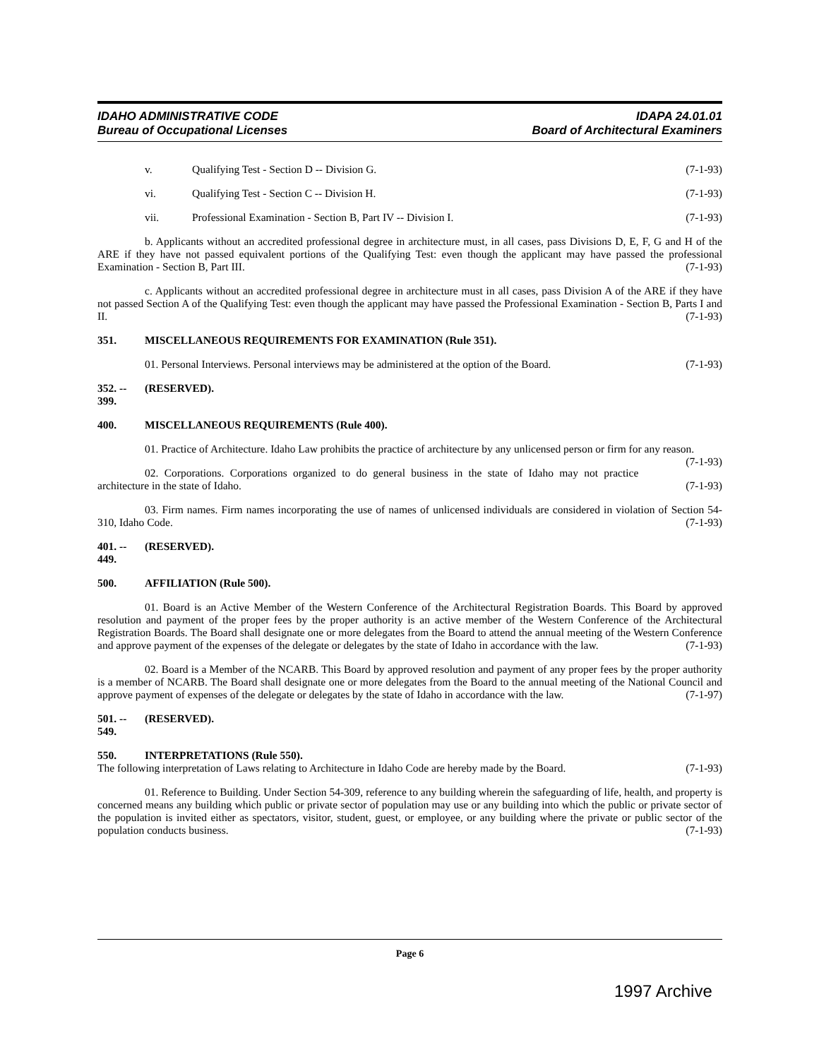IDAHO ADMINISTRATIVE CODE
Bureau of Occupational Licenses
IDAPA 24.01.01
Board of Architectural Examiners
v. Qualifying Test - Section D -- Division G. (7-1-93)
vi. Qualifying Test - Section C -- Division H. (7-1-93)
vii. Professional Examination - Section B, Part IV -- Division I. (7-1-93)
b. Applicants without an accredited professional degree in architecture must, in all cases, pass Divisions D, E, F, G and H of the ARE if they have not passed equivalent portions of the Qualifying Test: even though the applicant may have passed the professional Examination - Section B, Part III. (7-1-93)
c. Applicants without an accredited professional degree in architecture must in all cases, pass Division A of the ARE if they have not passed Section A of the Qualifying Test: even though the applicant may have passed the Professional Examination - Section B, Parts I and II. (7-1-93)
351. MISCELLANEOUS REQUIREMENTS FOR EXAMINATION (Rule 351).
01. Personal Interviews. Personal interviews may be administered at the option of the Board. (7-1-93)
352. -- 399. (RESERVED).
400. MISCELLANEOUS REQUIREMENTS (Rule 400).
01. Practice of Architecture. Idaho Law prohibits the practice of architecture by any unlicensed person or firm for any reason. (7-1-93)
02. Corporations. Corporations organized to do general business in the state of Idaho may not practice architecture in the state of Idaho. (7-1-93)
03. Firm names. Firm names incorporating the use of names of unlicensed individuals are considered in violation of Section 54-310, Idaho Code. (7-1-93)
401. -- 449. (RESERVED).
500. AFFILIATION (Rule 500).
01. Board is an Active Member of the Western Conference of the Architectural Registration Boards. This Board by approved resolution and payment of the proper fees by the proper authority is an active member of the Western Conference of the Architectural Registration Boards. The Board shall designate one or more delegates from the Board to attend the annual meeting of the Western Conference and approve payment of the expenses of the delegate or delegates by the state of Idaho in accordance with the law. (7-1-93)
02. Board is a Member of the NCARB. This Board by approved resolution and payment of any proper fees by the proper authority is a member of NCARB. The Board shall designate one or more delegates from the Board to the annual meeting of the National Council and approve payment of expenses of the delegate or delegates by the state of Idaho in accordance with the law. (7-1-97)
501. -- 549. (RESERVED).
550. INTERPRETATIONS (Rule 550).
The following interpretation of Laws relating to Architecture in Idaho Code are hereby made by the Board. (7-1-93)
01. Reference to Building. Under Section 54-309, reference to any building wherein the safeguarding of life, health, and property is concerned means any building which public or private sector of population may use or any building into which the public or private sector of the population is invited either as spectators, visitor, student, guest, or employee, or any building where the private or public sector of the population conducts business. (7-1-93)
Page 6
1997 Archive